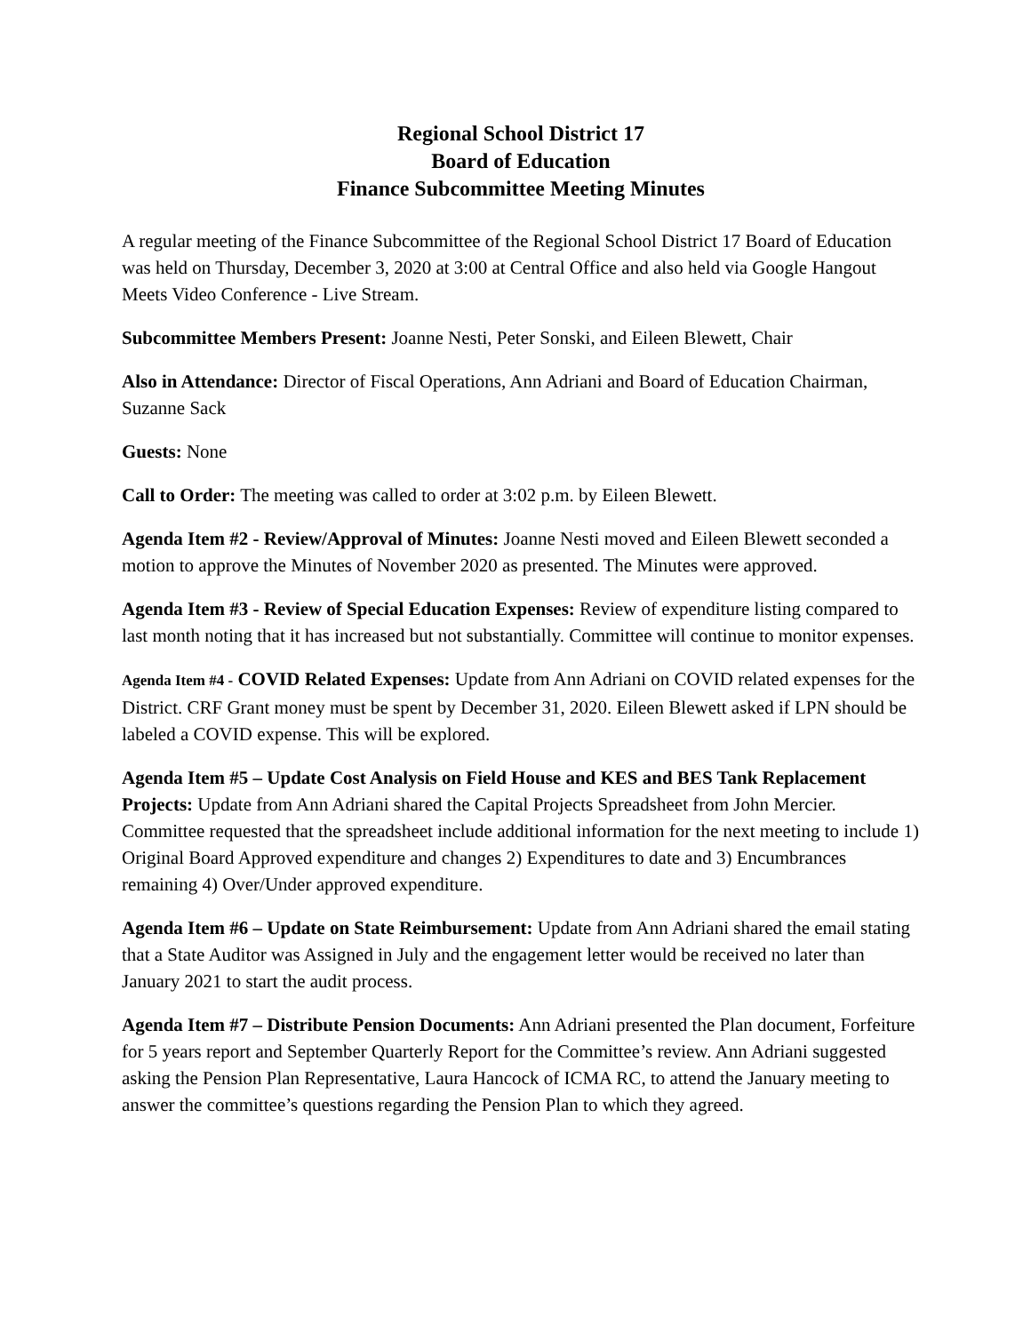Regional School District 17
Board of Education
Finance Subcommittee Meeting Minutes
A regular meeting of the Finance Subcommittee of the Regional School District 17 Board of Education was held on Thursday, December 3, 2020 at 3:00 at Central Office and also held via Google Hangout Meets Video Conference - Live Stream.
Subcommittee Members Present: Joanne Nesti, Peter Sonski, and Eileen Blewett, Chair
Also in Attendance: Director of Fiscal Operations, Ann Adriani and Board of Education Chairman, Suzanne Sack
Guests: None
Call to Order: The meeting was called to order at 3:02 p.m. by Eileen Blewett.
Agenda Item #2 - Review/Approval of Minutes: Joanne Nesti moved and Eileen Blewett seconded a motion to approve the Minutes of November 2020 as presented. The Minutes were approved.
Agenda Item #3 - Review of Special Education Expenses: Review of expenditure listing compared to last month noting that it has increased but not substantially. Committee will continue to monitor expenses.
Agenda Item #4 - COVID Related Expenses: Update from Ann Adriani on COVID related expenses for the District. CRF Grant money must be spent by December 31, 2020. Eileen Blewett asked if LPN should be labeled a COVID expense. This will be explored.
Agenda Item #5 – Update Cost Analysis on Field House and KES and BES Tank Replacement Projects: Update from Ann Adriani shared the Capital Projects Spreadsheet from John Mercier. Committee requested that the spreadsheet include additional information for the next meeting to include 1) Original Board Approved expenditure and changes 2) Expenditures to date and 3) Encumbrances remaining 4) Over/Under approved expenditure.
Agenda Item #6 – Update on State Reimbursement: Update from Ann Adriani shared the email stating that a State Auditor was Assigned in July and the engagement letter would be received no later than January 2021 to start the audit process.
Agenda Item #7 – Distribute Pension Documents: Ann Adriani presented the Plan document, Forfeiture for 5 years report and September Quarterly Report for the Committee’s review. Ann Adriani suggested asking the Pension Plan Representative, Laura Hancock of ICMA RC, to attend the January meeting to answer the committee’s questions regarding the Pension Plan to which they agreed.